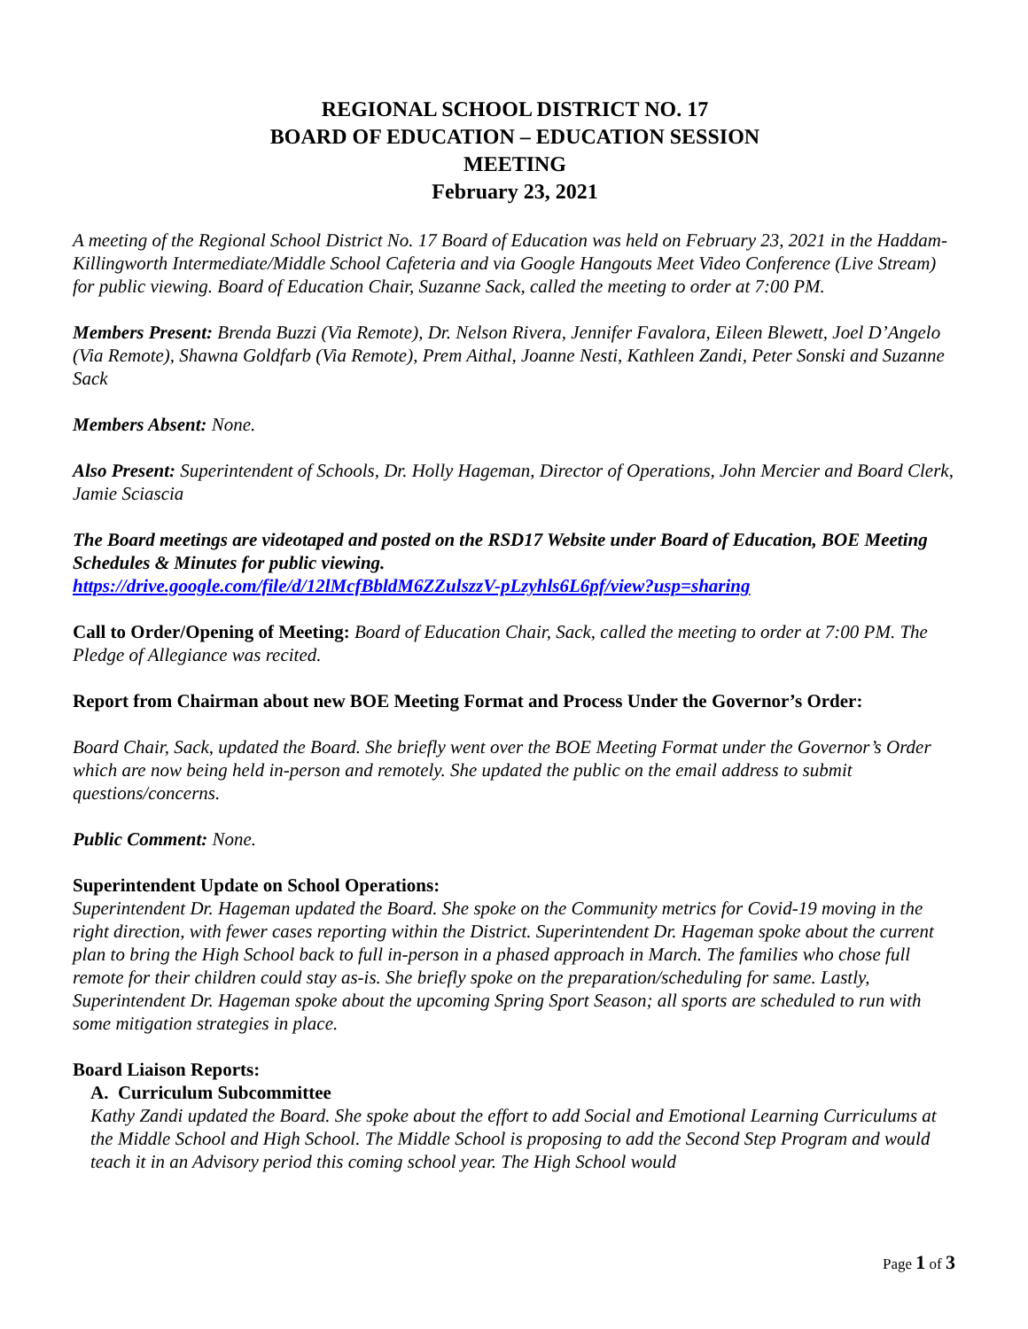REGIONAL SCHOOL DISTRICT NO. 17
BOARD OF EDUCATION – EDUCATION SESSION
MEETING
February 23, 2021
A meeting of the Regional School District No. 17 Board of Education was held on February 23, 2021 in the Haddam-Killingworth Intermediate/Middle School Cafeteria and via Google Hangouts Meet Video Conference (Live Stream) for public viewing. Board of Education Chair, Suzanne Sack, called the meeting to order at 7:00 PM.
Members Present: Brenda Buzzi (Via Remote), Dr. Nelson Rivera, Jennifer Favalora, Eileen Blewett, Joel D’Angelo (Via Remote), Shawna Goldfarb (Via Remote), Prem Aithal, Joanne Nesti, Kathleen Zandi, Peter Sonski and Suzanne Sack
Members Absent: None.
Also Present: Superintendent of Schools, Dr. Holly Hageman, Director of Operations, John Mercier and Board Clerk, Jamie Sciascia
The Board meetings are videotaped and posted on the RSD17 Website under Board of Education, BOE Meeting Schedules & Minutes for public viewing.
https://drive.google.com/file/d/12lMcfBbldM6ZZulszzV-pLzyhls6L6pf/view?usp=sharing
Call to Order/Opening of Meeting: Board of Education Chair, Sack, called the meeting to order at 7:00 PM. The Pledge of Allegiance was recited.
Report from Chairman about new BOE Meeting Format and Process Under the Governor’s Order:
Board Chair, Sack, updated the Board. She briefly went over the BOE Meeting Format under the Governor’s Order which are now being held in-person and remotely. She updated the public on the email address to submit questions/concerns.
Public Comment: None.
Superintendent Update on School Operations:
Superintendent Dr. Hageman updated the Board. She spoke on the Community metrics for Covid-19 moving in the right direction, with fewer cases reporting within the District. Superintendent Dr. Hageman spoke about the current plan to bring the High School back to full in-person in a phased approach in March. The families who chose full remote for their children could stay as-is. She briefly spoke on the preparation/scheduling for same. Lastly, Superintendent Dr. Hageman spoke about the upcoming Spring Sport Season; all sports are scheduled to run with some mitigation strategies in place.
Board Liaison Reports:
A. Curriculum Subcommittee
Kathy Zandi updated the Board. She spoke about the effort to add Social and Emotional Learning Curriculums at the Middle School and High School. The Middle School is proposing to add the Second Step Program and would teach it in an Advisory period this coming school year. The High School would
Page 1 of 3